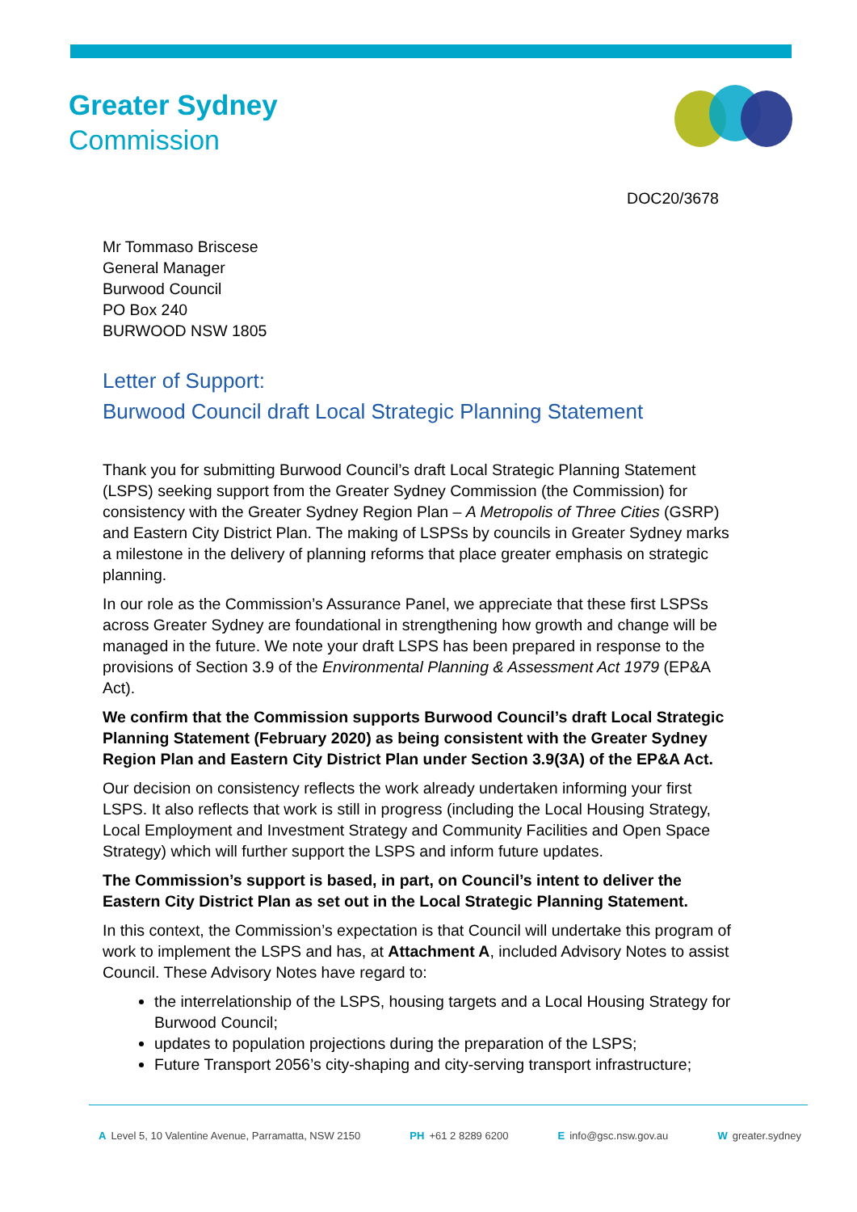Greater Sydney
Commission
DOC20/3678
Mr Tommaso Briscese
General Manager
Burwood Council
PO Box 240
BURWOOD NSW 1805
Letter of Support:
Burwood Council draft Local Strategic Planning Statement
Thank you for submitting Burwood Council’s draft Local Strategic Planning Statement (LSPS) seeking support from the Greater Sydney Commission (the Commission) for consistency with the Greater Sydney Region Plan – A Metropolis of Three Cities (GSRP) and Eastern City District Plan. The making of LSPSs by councils in Greater Sydney marks a milestone in the delivery of planning reforms that place greater emphasis on strategic planning.
In our role as the Commission’s Assurance Panel, we appreciate that these first LSPSs across Greater Sydney are foundational in strengthening how growth and change will be managed in the future. We note your draft LSPS has been prepared in response to the provisions of Section 3.9 of the Environmental Planning & Assessment Act 1979 (EP&A Act).
We confirm that the Commission supports Burwood Council’s draft Local Strategic Planning Statement (February 2020) as being consistent with the Greater Sydney Region Plan and Eastern City District Plan under Section 3.9(3A) of the EP&A Act.
Our decision on consistency reflects the work already undertaken informing your first LSPS. It also reflects that work is still in progress (including the Local Housing Strategy, Local Employment and Investment Strategy and Community Facilities and Open Space Strategy) which will further support the LSPS and inform future updates.
The Commission’s support is based, in part, on Council’s intent to deliver the Eastern City District Plan as set out in the Local Strategic Planning Statement.
In this context, the Commission’s expectation is that Council will undertake this program of work to implement the LSPS and has, at Attachment A, included Advisory Notes to assist Council. These Advisory Notes have regard to:
the interrelationship of the LSPS, housing targets and a Local Housing Strategy for Burwood Council;
updates to population projections during the preparation of the LSPS;
Future Transport 2056’s city-shaping and city-serving transport infrastructure;
A Level 5, 10 Valentine Avenue, Parramatta, NSW 2150 PH +61 2 8289 6200 E info@gsc.nsw.gov.au W greater.sydney